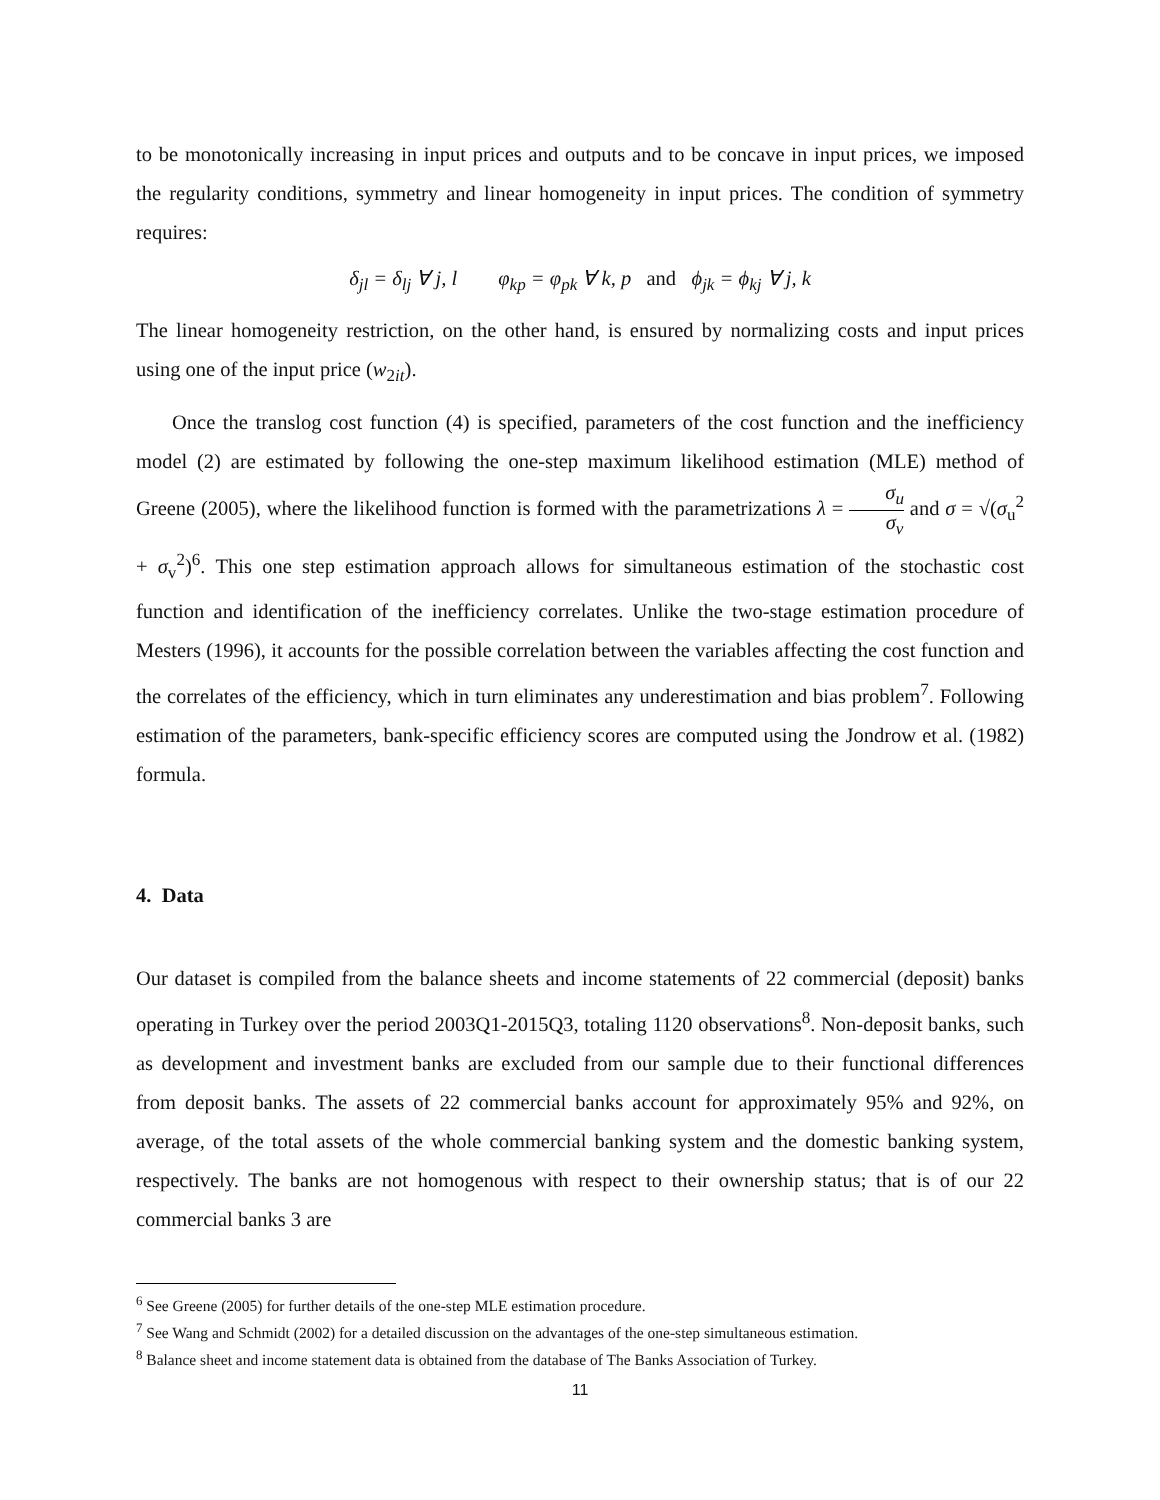to be monotonically increasing in input prices and outputs and to be concave in input prices, we imposed the regularity conditions, symmetry and linear homogeneity in input prices. The condition of symmetry requires:
δ<sub>jl</sub> = δ<sub>lj</sub> ∀ j, l φ<sub>kp</sub> = φ<sub>pk</sub> ∀ k, p and ϕ<sub>jk</sub> = ϕ<sub>kj</sub> ∀ j, k
The linear homogeneity restriction, on the other hand, is ensured by normalizing costs and input prices using one of the input price (w<sub>2it</sub>).
Once the translog cost function (4) is specified, parameters of the cost function and the inefficiency model (2) are estimated by following the one-step maximum likelihood estimation (MLE) method of Greene (2005), where the likelihood function is formed with the parametrizations λ = σ<sub>u</sub> σ<sub>v</sub> and σ = √(σ<sub>u</sub><sup>2</sup> + σ<sub>v</sub><sup>2</sup>)<sup>6</sup>. This one step estimation approach allows for simultaneous estimation of the stochastic cost function and identification of the inefficiency correlates. Unlike the two-stage estimation procedure of Mesters (1996), it accounts for the possible correlation between the variables affecting the cost function and the correlates of the efficiency, which in turn eliminates any underestimation and bias problem<sup>7</sup>. Following estimation of the parameters, bank-specific efficiency scores are computed using the Jondrow et al. (1982) formula.
4. Data
Our dataset is compiled from the balance sheets and income statements of 22 commercial (deposit) banks operating in Turkey over the period 2003Q1-2015Q3, totaling 1120 observations<sup>8</sup>. Non-deposit banks, such as development and investment banks are excluded from our sample due to their functional differences from deposit banks. The assets of 22 commercial banks account for approximately 95% and 92%, on average, of the total assets of the whole commercial banking system and the domestic banking system, respectively. The banks are not homogenous with respect to their ownership status; that is of our 22 commercial banks 3 are
<sup>6</sup> See Greene (2005) for further details of the one-step MLE estimation procedure.
<sup>7</sup> See Wang and Schmidt (2002) for a detailed discussion on the advantages of the one-step simultaneous estimation.
<sup>8</sup> Balance sheet and income statement data is obtained from the database of The Banks Association of Turkey.
11